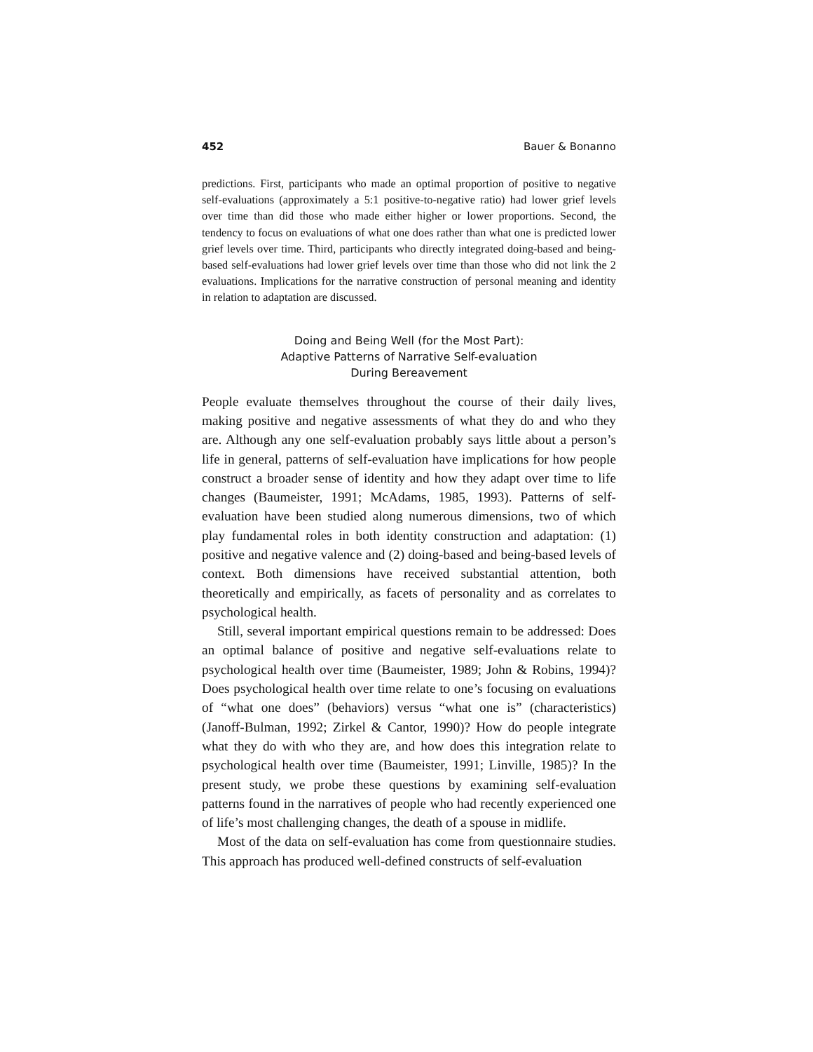452 Bauer & Bonanno
predictions. First, participants who made an optimal proportion of positive to negative self-evaluations (approximately a 5:1 positive-to-negative ratio) had lower grief levels over time than did those who made either higher or lower proportions. Second, the tendency to focus on evaluations of what one does rather than what one is predicted lower grief levels over time. Third, participants who directly integrated doing-based and being-based self-evaluations had lower grief levels over time than those who did not link the 2 evaluations. Implications for the narrative construction of personal meaning and identity in relation to adaptation are discussed.
Doing and Being Well (for the Most Part):
Adaptive Patterns of Narrative Self-evaluation
During Bereavement
People evaluate themselves throughout the course of their daily lives, making positive and negative assessments of what they do and who they are. Although any one self-evaluation probably says little about a person’s life in general, patterns of self-evaluation have implications for how people construct a broader sense of identity and how they adapt over time to life changes (Baumeister, 1991; McAdams, 1985, 1993). Patterns of self-evaluation have been studied along numerous dimensions, two of which play fundamental roles in both identity construction and adaptation: (1) positive and negative valence and (2) doing-based and being-based levels of context. Both dimensions have received substantial attention, both theoretically and empirically, as facets of personality and as correlates to psychological health.
Still, several important empirical questions remain to be addressed: Does an optimal balance of positive and negative self-evaluations relate to psychological health over time (Baumeister, 1989; John & Robins, 1994)? Does psychological health over time relate to one’s focusing on evaluations of “what one does” (behaviors) versus “what one is” (characteristics) (Janoff-Bulman, 1992; Zirkel & Cantor, 1990)? How do people integrate what they do with who they are, and how does this integration relate to psychological health over time (Baumeister, 1991; Linville, 1985)? In the present study, we probe these questions by examining self-evaluation patterns found in the narratives of people who had recently experienced one of life’s most challenging changes, the death of a spouse in midlife.
Most of the data on self-evaluation has come from questionnaire studies. This approach has produced well-defined constructs of self-evaluation